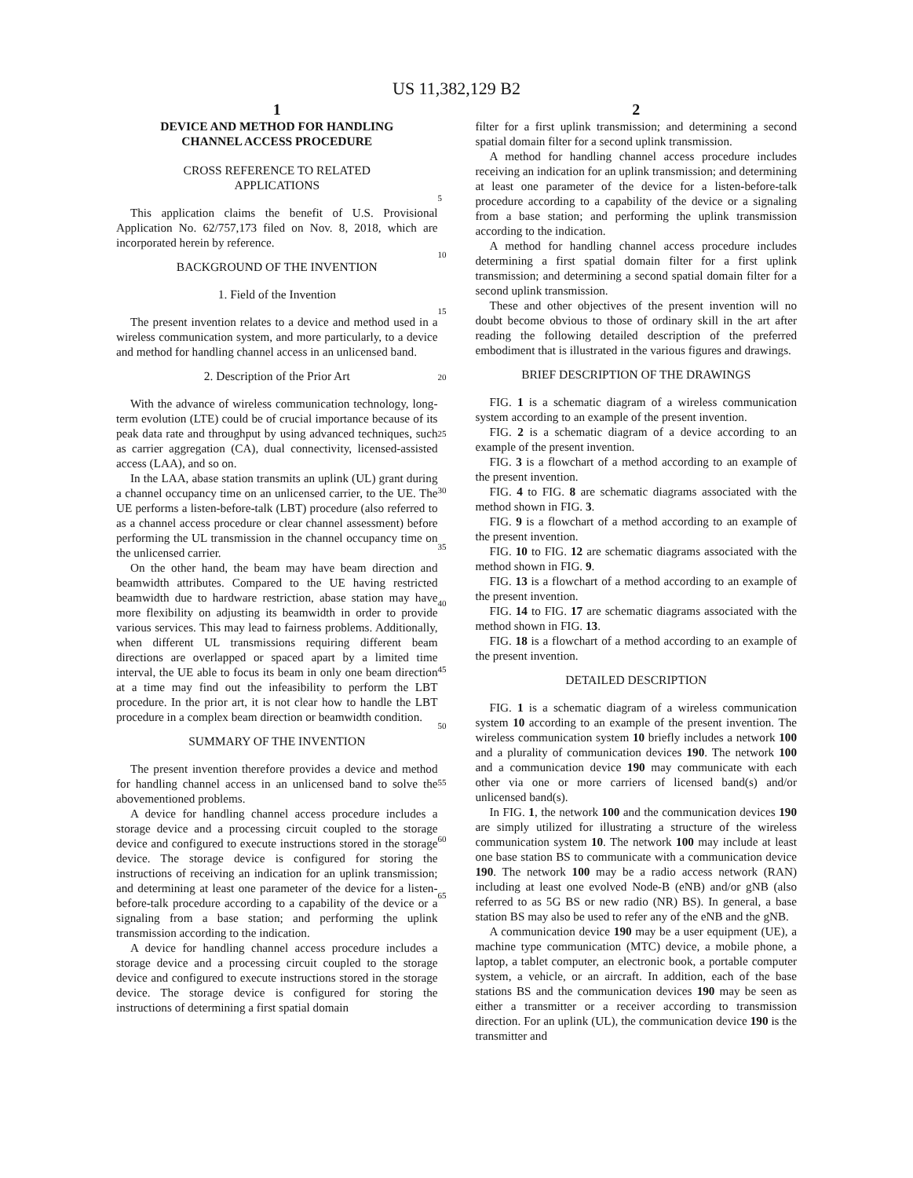US 11,382,129 B2
1
DEVICE AND METHOD FOR HANDLING
CHANNEL ACCESS PROCEDURE
CROSS REFERENCE TO RELATED
APPLICATIONS
This application claims the benefit of U.S. Provisional Application No. 62/757,173 filed on Nov. 8, 2018, which are incorporated herein by reference.
BACKGROUND OF THE INVENTION
1. Field of the Invention
The present invention relates to a device and method used in a wireless communication system, and more particularly, to a device and method for handling channel access in an unlicensed band.
2. Description of the Prior Art
With the advance of wireless communication technology, long-term evolution (LTE) could be of crucial importance because of its peak data rate and throughput by using advanced techniques, such as carrier aggregation (CA), dual connectivity, licensed-assisted access (LAA), and so on.
In the LAA, abase station transmits an uplink (UL) grant during a channel occupancy time on an unlicensed carrier, to the UE. The UE performs a listen-before-talk (LBT) procedure (also referred to as a channel access procedure or clear channel assessment) before performing the UL transmission in the channel occupancy time on the unlicensed carrier.
On the other hand, the beam may have beam direction and beamwidth attributes. Compared to the UE having restricted beamwidth due to hardware restriction, abase station may have more flexibility on adjusting its beamwidth in order to provide various services. This may lead to fairness problems. Additionally, when different UL transmissions requiring different beam directions are overlapped or spaced apart by a limited time interval, the UE able to focus its beam in only one beam direction at a time may find out the infeasibility to perform the LBT procedure. In the prior art, it is not clear how to handle the LBT procedure in a complex beam direction or beamwidth condition.
SUMMARY OF THE INVENTION
The present invention therefore provides a device and method for handling channel access in an unlicensed band to solve the abovementioned problems.
A device for handling channel access procedure includes a storage device and a processing circuit coupled to the storage device and configured to execute instructions stored in the storage device. The storage device is configured for storing the instructions of receiving an indication for an uplink transmission; and determining at least one parameter of the device for a listen-before-talk procedure according to a capability of the device or a signaling from a base station; and performing the uplink transmission according to the indication.
A device for handling channel access procedure includes a storage device and a processing circuit coupled to the storage device and configured to execute instructions stored in the storage device. The storage device is configured for storing the instructions of determining a first spatial domain
5
10
15
20
25
30
35
40
45
50
55
60
65
2
filter for a first uplink transmission; and determining a second spatial domain filter for a second uplink transmission.
A method for handling channel access procedure includes receiving an indication for an uplink transmission; and determining at least one parameter of the device for a listen-before-talk procedure according to a capability of the device or a signaling from a base station; and performing the uplink transmission according to the indication.
A method for handling channel access procedure includes determining a first spatial domain filter for a first uplink transmission; and determining a second spatial domain filter for a second uplink transmission.
These and other objectives of the present invention will no doubt become obvious to those of ordinary skill in the art after reading the following detailed description of the preferred embodiment that is illustrated in the various figures and drawings.
BRIEF DESCRIPTION OF THE DRAWINGS
FIG. 1 is a schematic diagram of a wireless communication system according to an example of the present invention.
FIG. 2 is a schematic diagram of a device according to an example of the present invention.
FIG. 3 is a flowchart of a method according to an example of the present invention.
FIG. 4 to FIG. 8 are schematic diagrams associated with the method shown in FIG. 3.
FIG. 9 is a flowchart of a method according to an example of the present invention.
FIG. 10 to FIG. 12 are schematic diagrams associated with the method shown in FIG. 9.
FIG. 13 is a flowchart of a method according to an example of the present invention.
FIG. 14 to FIG. 17 are schematic diagrams associated with the method shown in FIG. 13.
FIG. 18 is a flowchart of a method according to an example of the present invention.
DETAILED DESCRIPTION
FIG. 1 is a schematic diagram of a wireless communication system 10 according to an example of the present invention. The wireless communication system 10 briefly includes a network 100 and a plurality of communication devices 190. The network 100 and a communication device 190 may communicate with each other via one or more carriers of licensed band(s) and/or unlicensed band(s).
In FIG. 1, the network 100 and the communication devices 190 are simply utilized for illustrating a structure of the wireless communication system 10. The network 100 may include at least one base station BS to communicate with a communication device 190. The network 100 may be a radio access network (RAN) including at least one evolved Node-B (eNB) and/or gNB (also referred to as 5G BS or new radio (NR) BS). In general, a base station BS may also be used to refer any of the eNB and the gNB.
A communication device 190 may be a user equipment (UE), a machine type communication (MTC) device, a mobile phone, a laptop, a tablet computer, an electronic book, a portable computer system, a vehicle, or an aircraft. In addition, each of the base stations BS and the communication devices 190 may be seen as either a transmitter or a receiver according to transmission direction. For an uplink (UL), the communication device 190 is the transmitter and